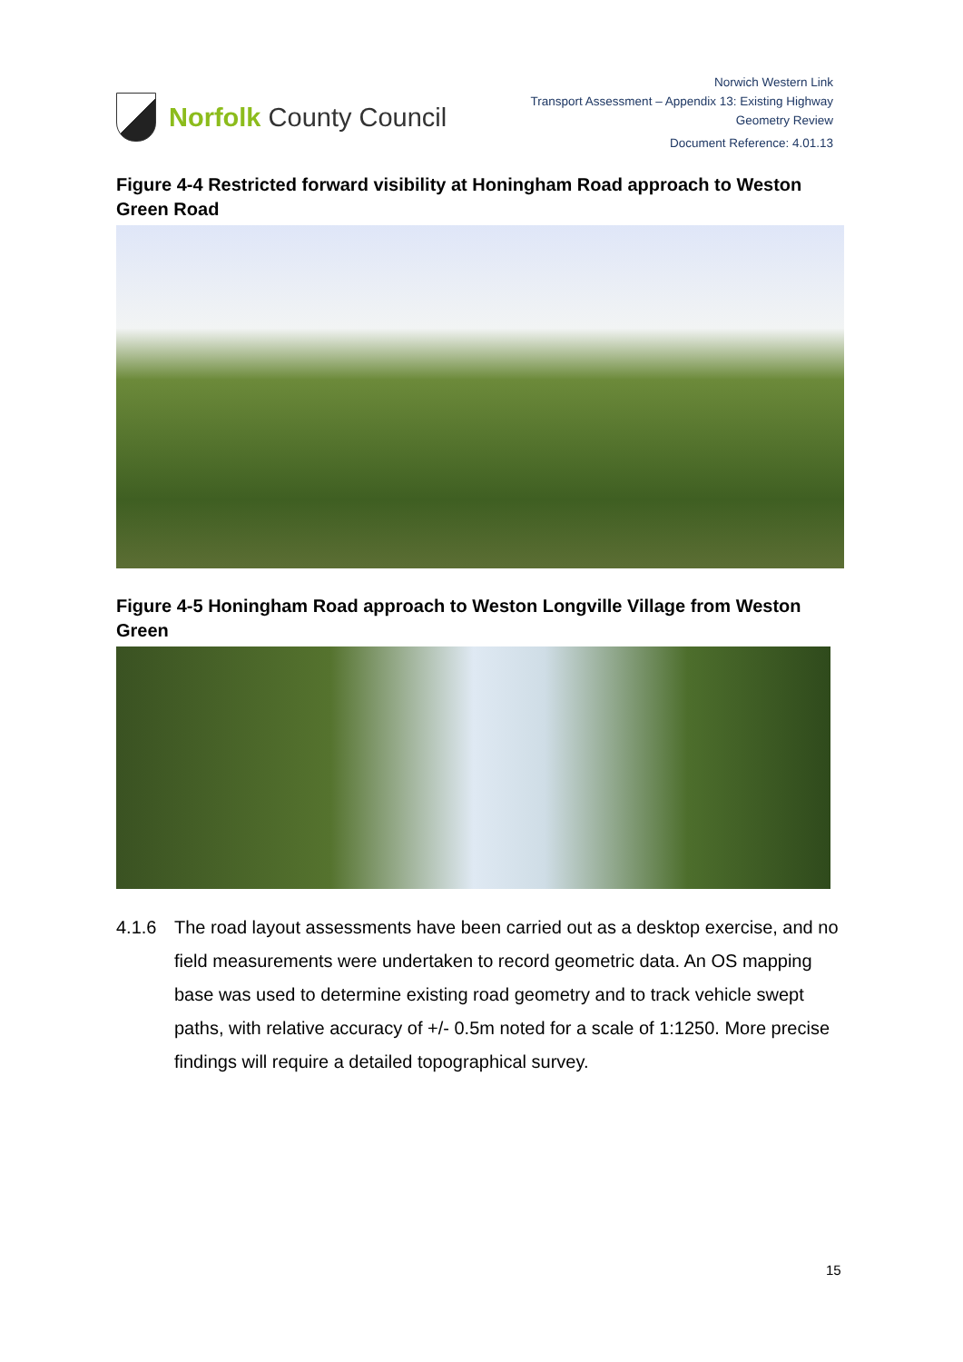Norfolk County Council
Norwich Western Link
Transport Assessment – Appendix 13: Existing Highway
Geometry Review
Document Reference: 4.01.13
Figure 4-4 Restricted forward visibility at Honingham Road approach to Weston Green Road
Figure 4-5 Honingham Road approach to Weston Longville Village from Weston Green
4.1.6 The road layout assessments have been carried out as a desktop exercise, and no field measurements were undertaken to record geometric data. An OS mapping base was used to determine existing road geometry and to track vehicle swept paths, with relative accuracy of +/- 0.5m noted for a scale of 1:1250. More precise findings will require a detailed topographical survey.
15